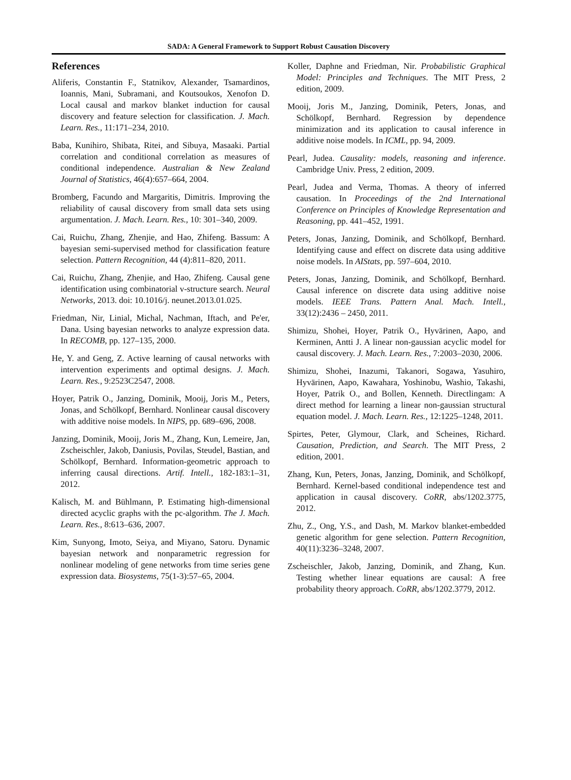SADA: A General Framework to Support Robust Causation Discovery
References
Aliferis, Constantin F., Statnikov, Alexander, Tsamardinos, Ioannis, Mani, Subramani, and Koutsoukos, Xenofon D. Local causal and markov blanket induction for causal discovery and feature selection for classification. J. Mach. Learn. Res., 11:171–234, 2010.
Baba, Kunihiro, Shibata, Ritei, and Sibuya, Masaaki. Partial correlation and conditional correlation as measures of conditional independence. Australian & New Zealand Journal of Statistics, 46(4):657–664, 2004.
Bromberg, Facundo and Margaritis, Dimitris. Improving the reliability of causal discovery from small data sets using argumentation. J. Mach. Learn. Res., 10: 301–340, 2009.
Cai, Ruichu, Zhang, Zhenjie, and Hao, Zhifeng. Bassum: A bayesian semi-supervised method for classification feature selection. Pattern Recognition, 44 (4):811–820, 2011.
Cai, Ruichu, Zhang, Zhenjie, and Hao, Zhifeng. Causal gene identification using combinatorial v-structure search. Neural Networks, 2013. doi: 10.1016/j. neunet.2013.01.025.
Friedman, Nir, Linial, Michal, Nachman, Iftach, and Pe'er, Dana. Using bayesian networks to analyze expression data. In RECOMB, pp. 127–135, 2000.
He, Y. and Geng, Z. Active learning of causal networks with intervention experiments and optimal designs. J. Mach. Learn. Res., 9:2523C2547, 2008.
Hoyer, Patrik O., Janzing, Dominik, Mooij, Joris M., Peters, Jonas, and Schölkopf, Bernhard. Nonlinear causal discovery with additive noise models. In NIPS, pp. 689–696, 2008.
Janzing, Dominik, Mooij, Joris M., Zhang, Kun, Lemeire, Jan, Zscheischler, Jakob, Daniusis, Povilas, Steudel, Bastian, and Schölkopf, Bernhard. Information-geometric approach to inferring causal directions. Artif. Intell., 182-183:1–31, 2012.
Kalisch, M. and Bühlmann, P. Estimating high-dimensional directed acyclic graphs with the pc-algorithm. The J. Mach. Learn. Res., 8:613–636, 2007.
Kim, Sunyong, Imoto, Seiya, and Miyano, Satoru. Dynamic bayesian network and nonparametric regression for nonlinear modeling of gene networks from time series gene expression data. Biosystems, 75(1-3):57–65, 2004.
Koller, Daphne and Friedman, Nir. Probabilistic Graphical Model: Principles and Techniques. The MIT Press, 2 edition, 2009.
Mooij, Joris M., Janzing, Dominik, Peters, Jonas, and Schölkopf, Bernhard. Regression by dependence minimization and its application to causal inference in additive noise models. In ICML, pp. 94, 2009.
Pearl, Judea. Causality: models, reasoning and inference. Cambridge Univ. Press, 2 edition, 2009.
Pearl, Judea and Verma, Thomas. A theory of inferred causation. In Proceedings of the 2nd International Conference on Principles of Knowledge Representation and Reasoning, pp. 441–452, 1991.
Peters, Jonas, Janzing, Dominik, and Schölkopf, Bernhard. Identifying cause and effect on discrete data using additive noise models. In AIStats, pp. 597–604, 2010.
Peters, Jonas, Janzing, Dominik, and Schölkopf, Bernhard. Causal inference on discrete data using additive noise models. IEEE Trans. Pattern Anal. Mach. Intell., 33(12):2436 – 2450, 2011.
Shimizu, Shohei, Hoyer, Patrik O., Hyvärinen, Aapo, and Kerminen, Antti J. A linear non-gaussian acyclic model for causal discovery. J. Mach. Learn. Res., 7:2003–2030, 2006.
Shimizu, Shohei, Inazumi, Takanori, Sogawa, Yasuhiro, Hyvärinen, Aapo, Kawahara, Yoshinobu, Washio, Takashi, Hoyer, Patrik O., and Bollen, Kenneth. Directlingam: A direct method for learning a linear non-gaussian structural equation model. J. Mach. Learn. Res., 12:1225–1248, 2011.
Spirtes, Peter, Glymour, Clark, and Scheines, Richard. Causation, Prediction, and Search. The MIT Press, 2 edition, 2001.
Zhang, Kun, Peters, Jonas, Janzing, Dominik, and Schölkopf, Bernhard. Kernel-based conditional independence test and application in causal discovery. CoRR, abs/1202.3775, 2012.
Zhu, Z., Ong, Y.S., and Dash, M. Markov blanket-embedded genetic algorithm for gene selection. Pattern Recognition, 40(11):3236–3248, 2007.
Zscheischler, Jakob, Janzing, Dominik, and Zhang, Kun. Testing whether linear equations are causal: A free probability theory approach. CoRR, abs/1202.3779, 2012.